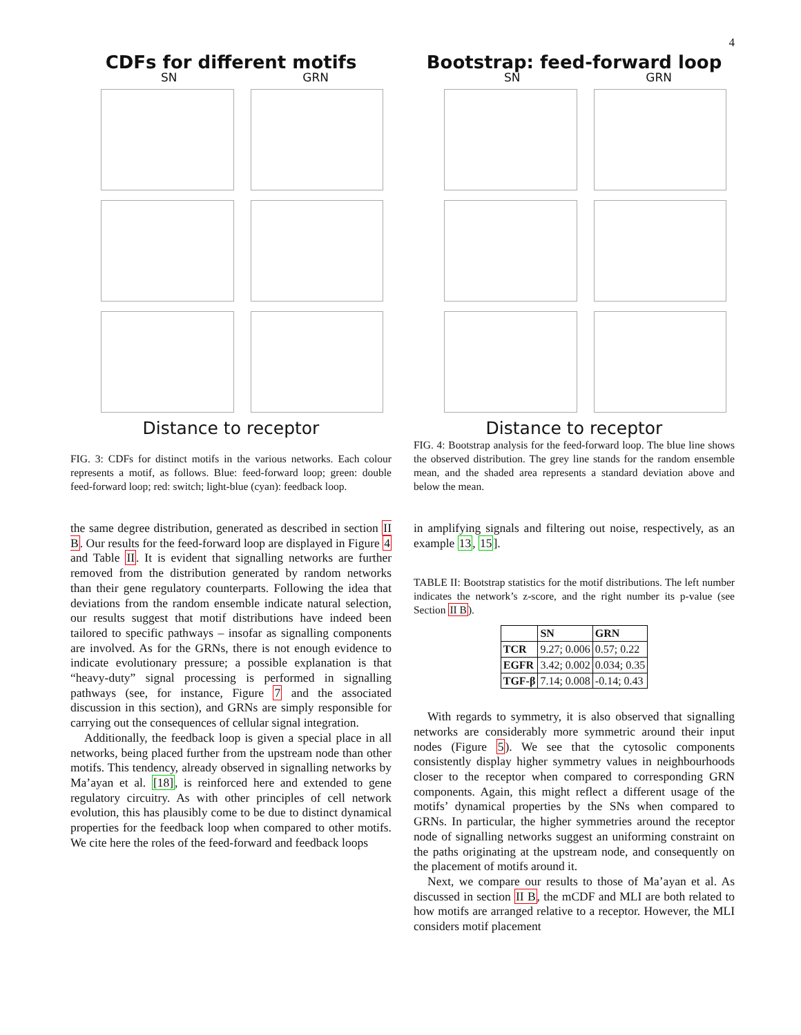4
CDFs for different motifs
SN GRN
Distance to receptor
FIG. 3: CDFs for distinct motifs in the various networks. Each colour represents a motif, as follows. Blue: feed-forward loop; green: double feed-forward loop; red: switch; light-blue (cyan): feedback loop.
the same degree distribution, generated as described in section II B. Our results for the feed-forward loop are displayed in Figure 4 and Table II. It is evident that signalling networks are further removed from the distribution generated by random networks than their gene regulatory counterparts. Following the idea that deviations from the random ensemble indicate natural selection, our results suggest that motif distributions have indeed been tailored to specific pathways – insofar as signalling components are involved. As for the GRNs, there is not enough evidence to indicate evolutionary pressure; a possible explanation is that “heavy-duty” signal processing is performed in signalling pathways (see, for instance, Figure 7 and the associated discussion in this section), and GRNs are simply responsible for carrying out the consequences of cellular signal integration.
Additionally, the feedback loop is given a special place in all networks, being placed further from the upstream node than other motifs. This tendency, already observed in signalling networks by Ma’ayan et al. [18], is reinforced here and extended to gene regulatory circuitry. As with other principles of cell network evolution, this has plausibly come to be due to distinct dynamical properties for the feedback loop when compared to other motifs. We cite here the roles of the feed-forward and feedback loops
Bootstrap: feed-forward loop
SN GRN
Distance to receptor
FIG. 4: Bootstrap analysis for the feed-forward loop. The blue line shows the observed distribution. The grey line stands for the random ensemble mean, and the shaded area represents a standard deviation above and below the mean.
in amplifying signals and filtering out noise, respectively, as an example 13, 15].
TABLE II: Bootstrap statistics for the motif distributions. The left number indicates the network’s z-score, and the right number its p-value (see Section II B).
| | SN | GRN |
| --- | --- | --- |
| TCR | 9.27; 0.006 | 0.57; 0.22 |
| EGFR | 3.42; 0.002 | 0.034; 0.35 |
| TGF-β | 7.14; 0.008 | -0.14; 0.43 |
With regards to symmetry, it is also observed that signalling networks are considerably more symmetric around their input nodes (Figure 5). We see that the cytosolic components consistently display higher symmetry values in neighbourhoods closer to the receptor when compared to corresponding GRN components. Again, this might reflect a different usage of the motifs’ dynamical properties by the SNs when compared to GRNs. In particular, the higher symmetries around the receptor node of signalling networks suggest an uniforming constraint on the paths originating at the upstream node, and consequently on the placement of motifs around it.
Next, we compare our results to those of Ma’ayan et al. As discussed in section II B, the mCDF and MLI are both related to how motifs are arranged relative to a receptor. However, the MLI considers motif placement